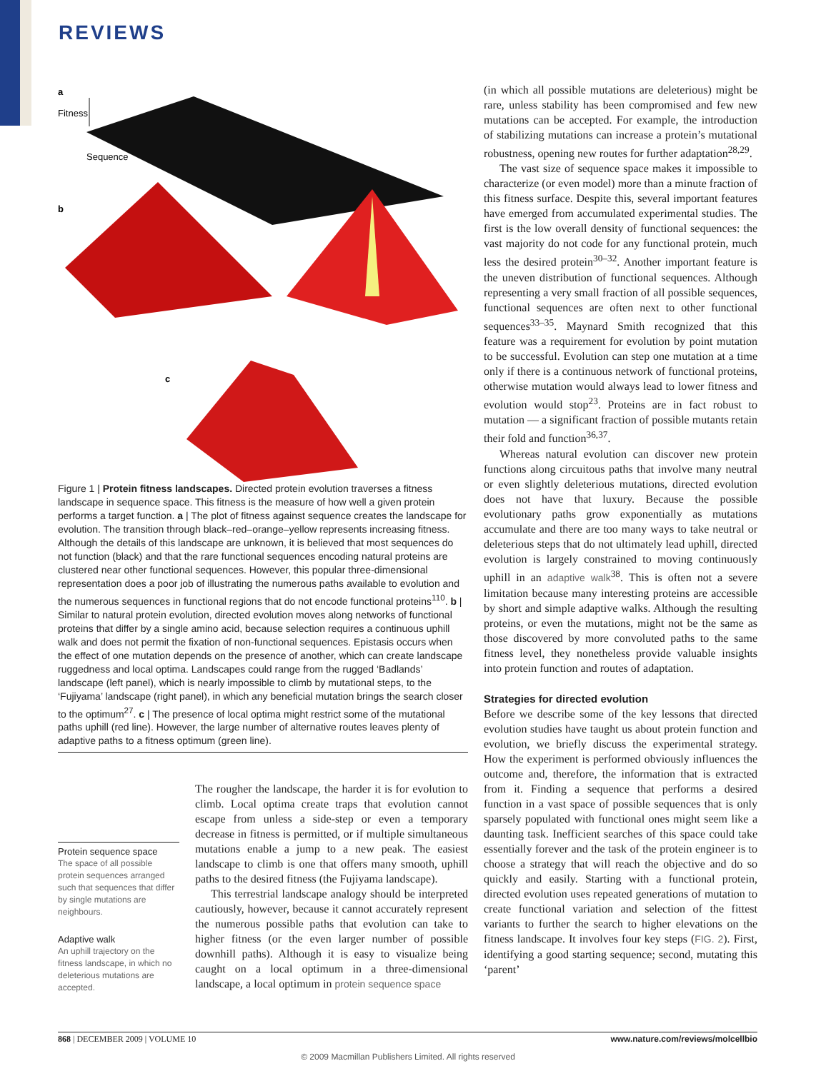REVIEWS
a
Fitness
Sequence
b
c
Figure 1 | Protein fitness landscapes. Directed protein evolution traverses a fitness landscape in sequence space. This fitness is the measure of how well a given protein performs a target function. a | The plot of fitness against sequence creates the landscape for evolution. The transition through black–red–orange–yellow represents increasing fitness. Although the details of this landscape are unknown, it is believed that most sequences do not function (black) and that the rare functional sequences encoding natural proteins are clustered near other functional sequences. However, this popular three-dimensional representation does a poor job of illustrating the numerous paths available to evolution and the numerous sequences in functional regions that do not encode functional proteins<sup>110</sup>. b | Similar to natural protein evolution, directed evolution moves along networks of functional proteins that differ by a single amino acid, because selection requires a continuous uphill walk and does not permit the fixation of non-functional sequences. Epistasis occurs when the effect of one mutation depends on the presence of another, which can create landscape ruggedness and local optima. Landscapes could range from the rugged ‘Badlands’ landscape (left panel), which is nearly impossible to climb by mutational steps, to the ‘Fujiyama’ landscape (right panel), in which any beneficial mutation brings the search closer to the optimum<sup>27</sup>. c | The presence of local optima might restrict some of the mutational paths uphill (red line). However, the large number of alternative routes leaves plenty of adaptive paths to a fitness optimum (green line).
Protein sequence space
The space of all possible protein sequences arranged such that sequences that differ by single mutations are neighbours.
Adaptive walk
An uphill trajectory on the fitness landscape, in which no deleterious mutations are accepted.
The rougher the landscape, the harder it is for evolution to climb. Local optima create traps that evolution cannot escape from unless a side-step or even a temporary decrease in fitness is permitted, or if multiple simultaneous mutations enable a jump to a new peak. The easiest landscape to climb is one that offers many smooth, uphill paths to the desired fitness (the Fujiyama landscape).
This terrestrial landscape analogy should be interpreted cautiously, however, because it cannot accurately represent the numerous possible paths that evolution can take to higher fitness (or the even larger number of possible downhill paths). Although it is easy to visualize being caught on a local optimum in a three-dimensional landscape, a local optimum in protein sequence space
(in which all possible mutations are deleterious) might be rare, unless stability has been compromised and few new mutations can be accepted. For example, the introduction of stabilizing mutations can increase a protein’s mutational robustness, opening new routes for further adaptation<sup>28,29</sup>.
The vast size of sequence space makes it impossible to characterize (or even model) more than a minute fraction of this fitness surface. Despite this, several important features have emerged from accumulated experimental studies. The first is the low overall density of functional sequences: the vast majority do not code for any functional protein, much less the desired protein<sup>30–32</sup>. Another important feature is the uneven distribution of functional sequences. Although representing a very small fraction of all possible sequences, functional sequences are often next to other functional sequences<sup>33–35</sup>. Maynard Smith recognized that this feature was a requirement for evolution by point mutation to be successful. Evolution can step one mutation at a time only if there is a continuous network of functional proteins, otherwise mutation would always lead to lower fitness and evolution would stop<sup>23</sup>. Proteins are in fact robust to mutation — a significant fraction of possible mutants retain their fold and function<sup>36,37</sup>.
Whereas natural evolution can discover new protein functions along circuitous paths that involve many neutral or even slightly deleterious mutations, directed evolution does not have that luxury. Because the possible evolutionary paths grow exponentially as mutations accumulate and there are too many ways to take neutral or deleterious steps that do not ultimately lead uphill, directed evolution is largely constrained to moving continuously uphill in an adaptive walk<sup>38</sup>. This is often not a severe limitation because many interesting proteins are accessible by short and simple adaptive walks. Although the resulting proteins, or even the mutations, might not be the same as those discovered by more convoluted paths to the same fitness level, they nonetheless provide valuable insights into protein function and routes of adaptation.
Strategies for directed evolution
Before we describe some of the key lessons that directed evolution studies have taught us about protein function and evolution, we briefly discuss the experimental strategy. How the experiment is performed obviously influences the outcome and, therefore, the information that is extracted from it. Finding a sequence that performs a desired function in a vast space of possible sequences that is only sparsely populated with functional ones might seem like a daunting task. Inefficient searches of this space could take essentially forever and the task of the protein engineer is to choose a strategy that will reach the objective and do so quickly and easily. Starting with a functional protein, directed evolution uses repeated generations of mutation to create functional variation and selection of the fittest variants to further the search to higher elevations on the fitness landscape. It involves four key steps (FIG. 2). First, identifying a good starting sequence; second, mutating this ‘parent’
868 | DECEMBER 2009 | VOLUME 10 www.nature.com/reviews/molcellbio
© 2009 Macmillan Publishers Limited. All rights reserved